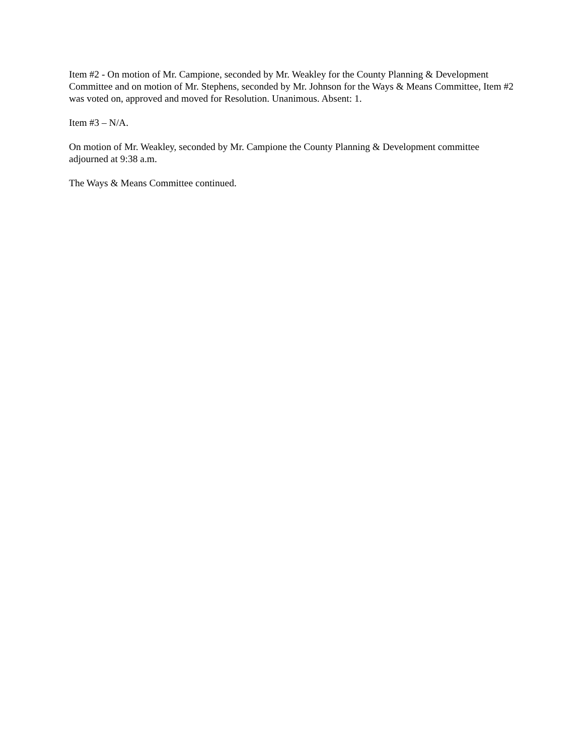Item #2 - On motion of Mr. Campione, seconded by Mr. Weakley for the County Planning & Development Committee and on motion of Mr. Stephens, seconded by Mr. Johnson for the Ways & Means Committee, Item #2 was voted on, approved and moved for Resolution. Unanimous. Absent: 1.
Item #3 – N/A.
On motion of Mr. Weakley, seconded by Mr. Campione the County Planning & Development committee adjourned at 9:38 a.m.
The Ways & Means Committee continued.